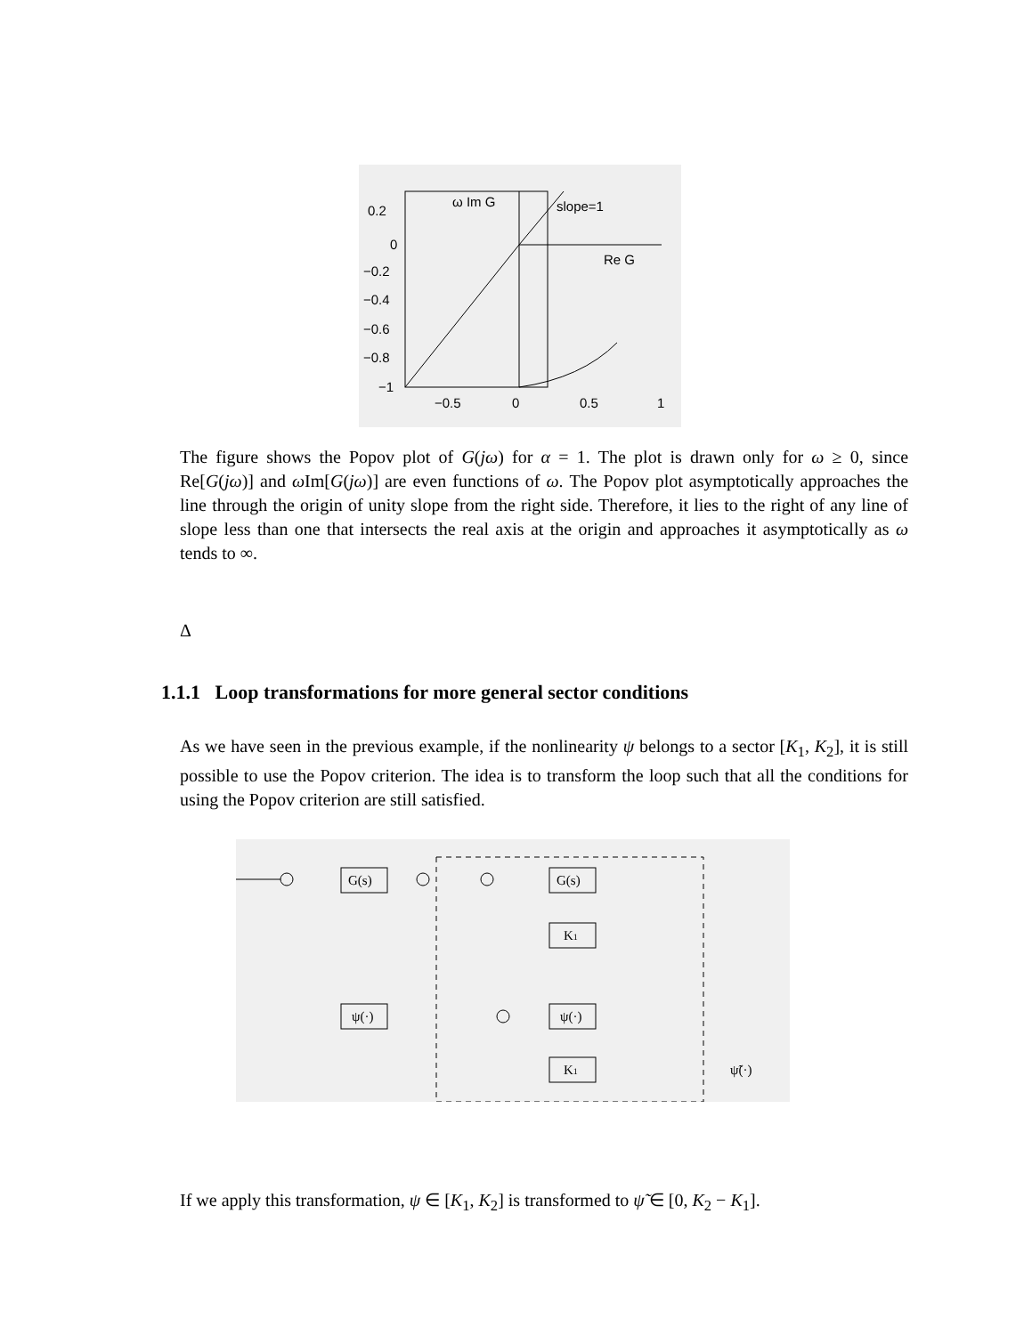0.2
0
−0.2
−0.4
−0.6
−0.8
−1
−0.5
0
0.5
1
ω Im G
slope=1
Re G
The figure shows the Popov plot of G(jω) for α = 1. The plot is drawn only for ω ≥ 0, since Re[G(jω)] and ω Im[G(jω)] are even functions of ω. The Popov plot asymptotically approaches the line through the origin of unity slope from the right side. Therefore, it lies to the right of any line of slope less than one that intersects the real axis at the origin and approaches it asymptotically as ω tends to ∞.
Δ
1.1.1 Loop transformations for more general sector conditions
As we have seen in the previous example, if the nonlinearity ψ belongs to a sector [K<sub>1</sub>, K<sub>2</sub>], it is still possible to use the Popov criterion. The idea is to transform the loop such that all the conditions for using the Popov criterion are still satisfied.
G(s)
ψ(·)
G(s)
K1
ψ(·)
K1
ψ̃(·)
If we apply this transformation, ψ ∈ [K<sub>1</sub>, K<sub>2</sub>] is transformed to ψ̃ ∈ [0, K<sub>2</sub> − K<sub>1</sub>].